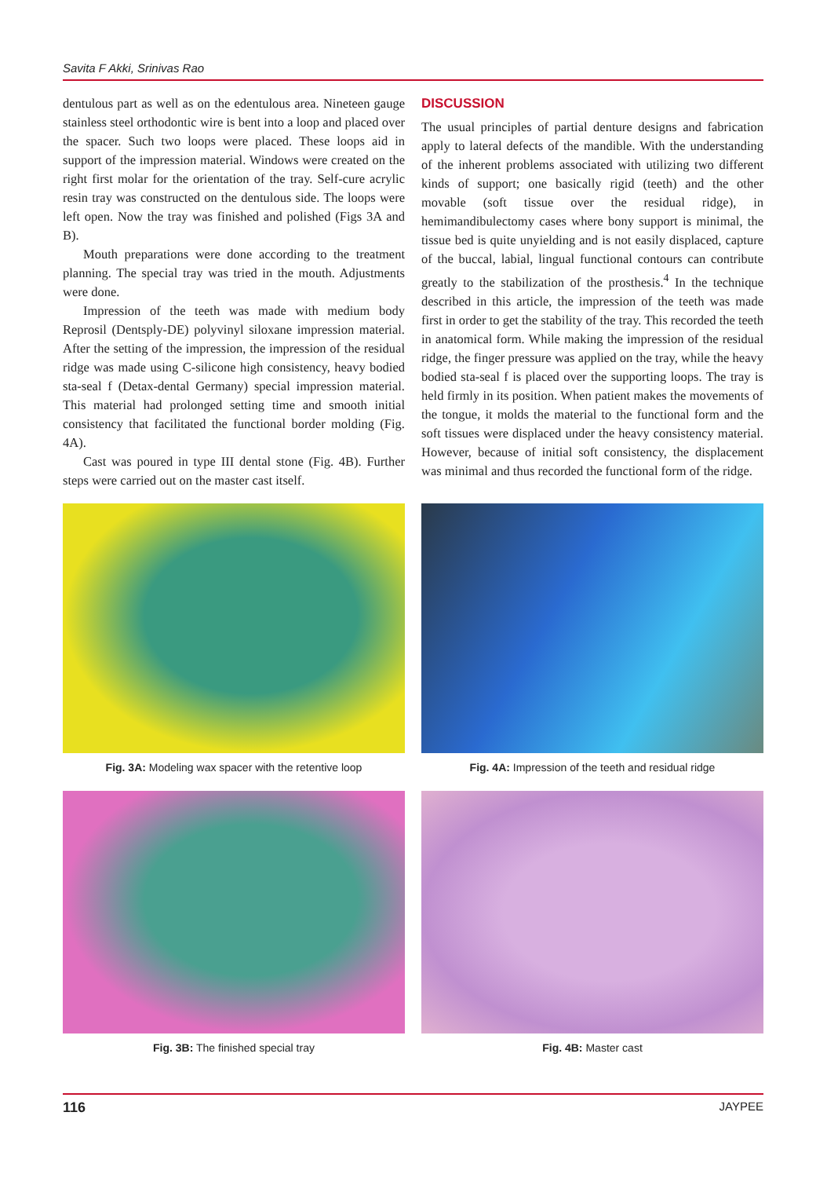Savita F Akki, Srinivas Rao
dentulous part as well as on the edentulous area. Nineteen gauge stainless steel orthodontic wire is bent into a loop and placed over the spacer. Such two loops were placed. These loops aid in support of the impression material. Windows were created on the right first molar for the orientation of the tray. Self-cure acrylic resin tray was constructed on the dentulous side. The loops were left open. Now the tray was finished and polished (Figs 3A and B).
Mouth preparations were done according to the treatment planning. The special tray was tried in the mouth. Adjustments were done.
Impression of the teeth was made with medium body Reprosil (Dentsply-DE) polyvinyl siloxane impression material. After the setting of the impression, the impression of the residual ridge was made using C-silicone high consistency, heavy bodied sta-seal f (Detax-dental Germany) special impression material. This material had prolonged setting time and smooth initial consistency that facilitated the functional border molding (Fig. 4A).
Cast was poured in type III dental stone (Fig. 4B). Further steps were carried out on the master cast itself.
DISCUSSION
The usual principles of partial denture designs and fabrication apply to lateral defects of the mandible. With the understanding of the inherent problems associated with utilizing two different kinds of support; one basically rigid (teeth) and the other movable (soft tissue over the residual ridge), in hemimandibulectomy cases where bony support is minimal, the tissue bed is quite unyielding and is not easily displaced, capture of the buccal, labial, lingual functional contours can contribute greatly to the stabilization of the prosthesis.<sup>4</sup> In the technique described in this article, the impression of the teeth was made first in order to get the stability of the tray. This recorded the teeth in anatomical form. While making the impression of the residual ridge, the finger pressure was applied on the tray, while the heavy bodied sta-seal f is placed over the supporting loops. The tray is held firmly in its position. When patient makes the movements of the tongue, it molds the material to the functional form and the soft tissues were displaced under the heavy consistency material. However, because of initial soft consistency, the displacement was minimal and thus recorded the functional form of the ridge.
Fig. 3A: Modeling wax spacer with the retentive loop
Fig. 4A: Impression of the teeth and residual ridge
Fig. 3B: The finished special tray
Fig. 4B: Master cast
116 JAYPEE